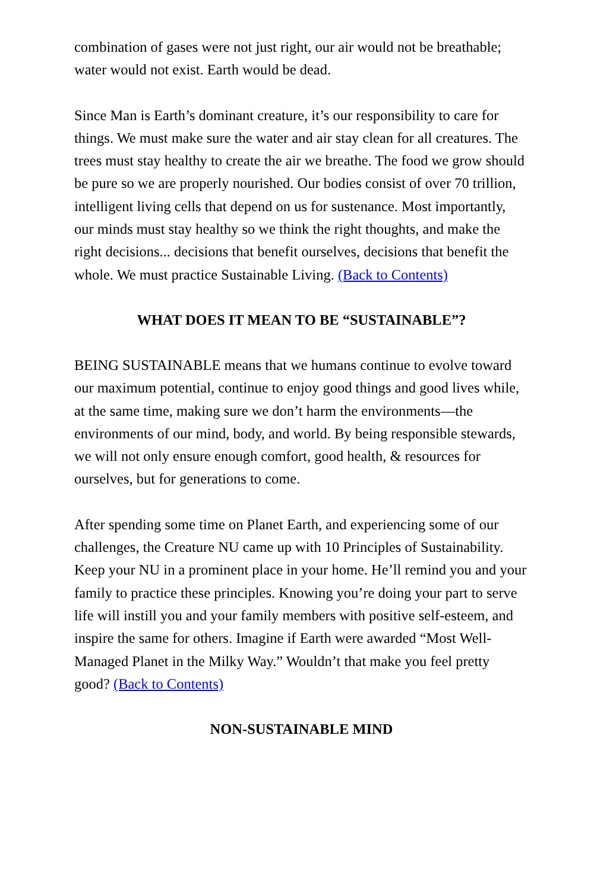combination of gases were not just right, our air would not be breathable; water would not exist. Earth would be dead.
Since Man is Earth’s dominant creature, it’s our responsibility to care for things. We must make sure the water and air stay clean for all creatures. The trees must stay healthy to create the air we breathe. The food we grow should be pure so we are properly nourished. Our bodies consist of over 70 trillion, intelligent living cells that depend on us for sustenance. Most importantly, our minds must stay healthy so we think the right thoughts, and make the right decisions... decisions that benefit ourselves, decisions that benefit the whole. We must practice Sustainable Living. (Back to Contents)
WHAT DOES IT MEAN TO BE “SUSTAINABLE”?
BEING SUSTAINABLE means that we humans continue to evolve toward our maximum potential, continue to enjoy good things and good lives while, at the same time, making sure we don’t harm the environments—the environments of our mind, body, and world. By being responsible stewards, we will not only ensure enough comfort, good health, & resources for ourselves, but for generations to come.
After spending some time on Planet Earth, and experiencing some of our challenges, the Creature NU came up with 10 Principles of Sustainability. Keep your NU in a prominent place in your home. He’ll remind you and your family to practice these principles. Knowing you’re doing your part to serve life will instill you and your family members with positive self-esteem, and inspire the same for others. Imagine if Earth were awarded “Most Well-Managed Planet in the Milky Way.” Wouldn’t that make you feel pretty good? (Back to Contents)
NON-SUSTAINABLE MIND